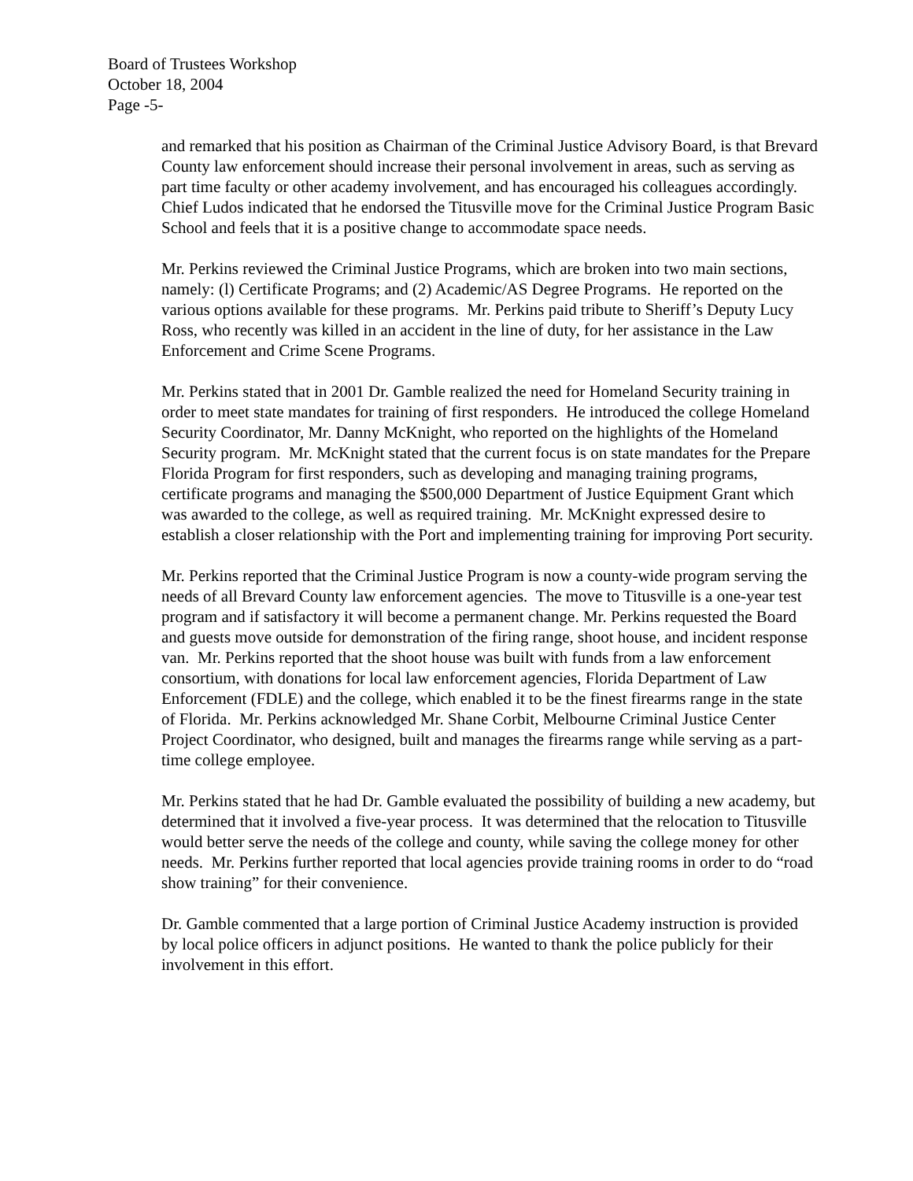Board of Trustees Workshop
October 18, 2004
Page -5-
and remarked that his position as Chairman of the Criminal Justice Advisory Board, is that Brevard County law enforcement should increase their personal involvement in areas, such as serving as part time faculty or other academy involvement, and has encouraged his colleagues accordingly. Chief Ludos indicated that he endorsed the Titusville move for the Criminal Justice Program Basic School and feels that it is a positive change to accommodate space needs.
Mr. Perkins reviewed the Criminal Justice Programs, which are broken into two main sections, namely: (l) Certificate Programs; and (2) Academic/AS Degree Programs. He reported on the various options available for these programs. Mr. Perkins paid tribute to Sheriff’s Deputy Lucy Ross, who recently was killed in an accident in the line of duty, for her assistance in the Law Enforcement and Crime Scene Programs.
Mr. Perkins stated that in 2001 Dr. Gamble realized the need for Homeland Security training in order to meet state mandates for training of first responders. He introduced the college Homeland Security Coordinator, Mr. Danny McKnight, who reported on the highlights of the Homeland Security program. Mr. McKnight stated that the current focus is on state mandates for the Prepare Florida Program for first responders, such as developing and managing training programs, certificate programs and managing the $500,000 Department of Justice Equipment Grant which was awarded to the college, as well as required training. Mr. McKnight expressed desire to establish a closer relationship with the Port and implementing training for improving Port security.
Mr. Perkins reported that the Criminal Justice Program is now a county-wide program serving the needs of all Brevard County law enforcement agencies. The move to Titusville is a one-year test program and if satisfactory it will become a permanent change. Mr. Perkins requested the Board and guests move outside for demonstration of the firing range, shoot house, and incident response van. Mr. Perkins reported that the shoot house was built with funds from a law enforcement consortium, with donations for local law enforcement agencies, Florida Department of Law Enforcement (FDLE) and the college, which enabled it to be the finest firearms range in the state of Florida. Mr. Perkins acknowledged Mr. Shane Corbit, Melbourne Criminal Justice Center Project Coordinator, who designed, built and manages the firearms range while serving as a part-time college employee.
Mr. Perkins stated that he had Dr. Gamble evaluated the possibility of building a new academy, but determined that it involved a five-year process. It was determined that the relocation to Titusville would better serve the needs of the college and county, while saving the college money for other needs. Mr. Perkins further reported that local agencies provide training rooms in order to do “road show training” for their convenience.
Dr. Gamble commented that a large portion of Criminal Justice Academy instruction is provided by local police officers in adjunct positions. He wanted to thank the police publicly for their involvement in this effort.